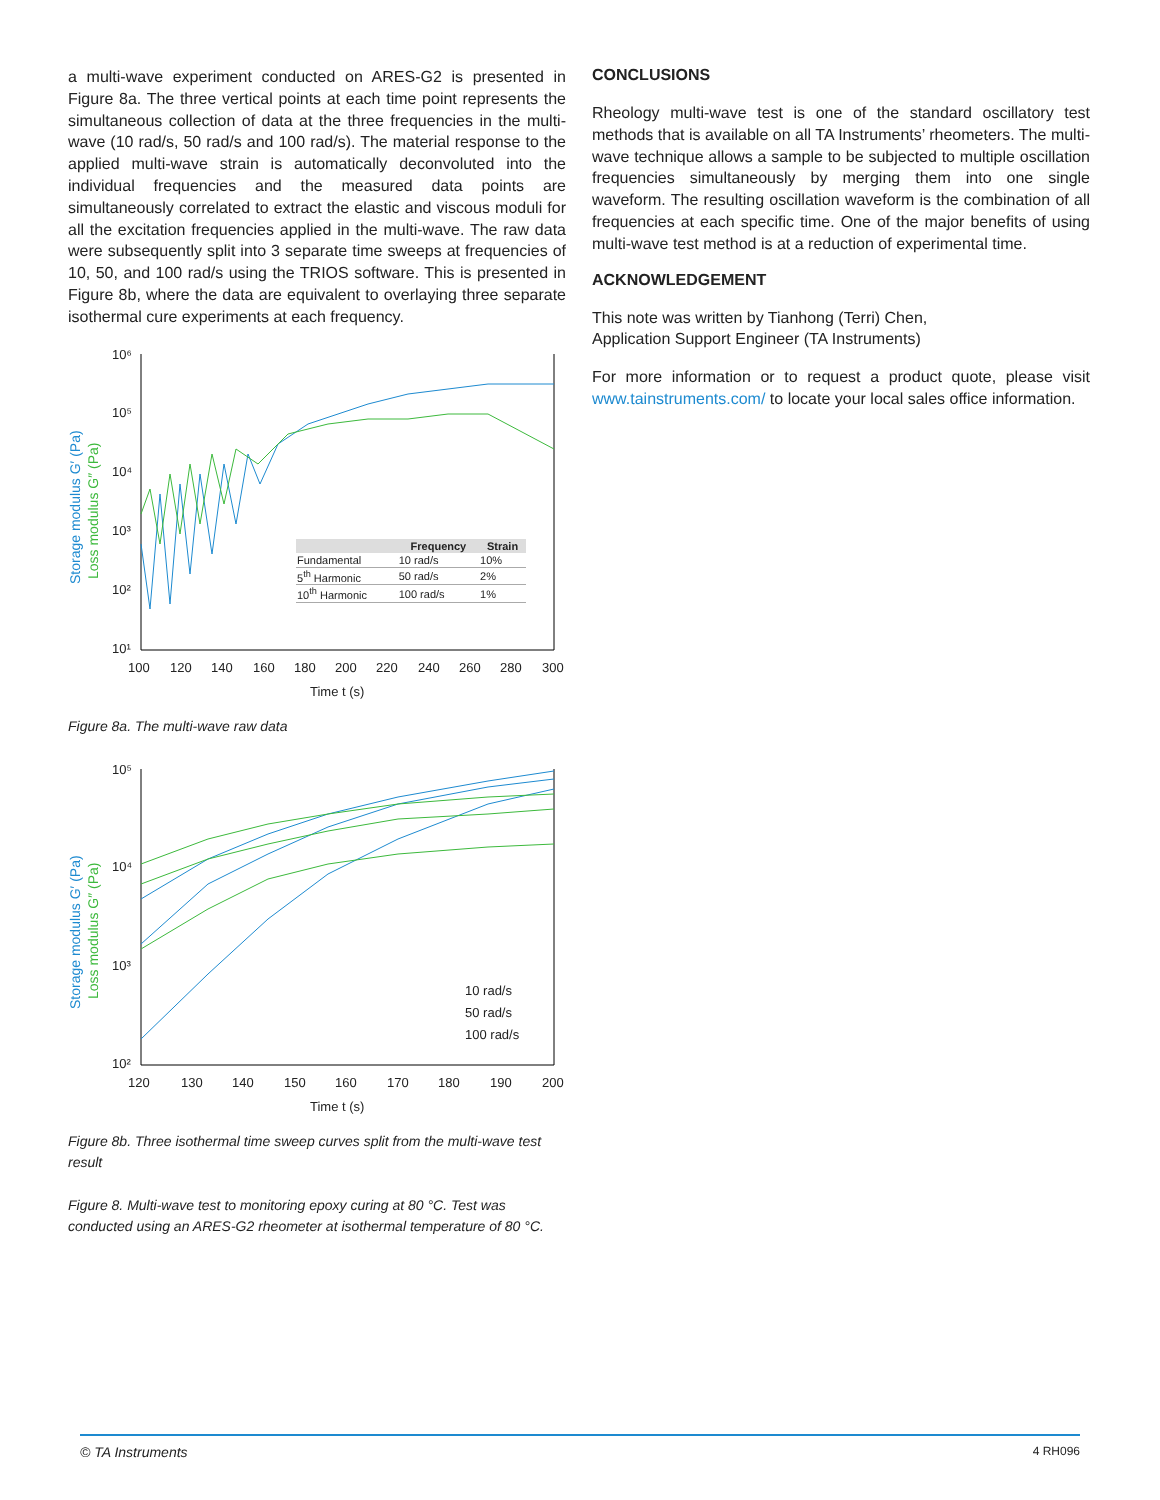a multi-wave experiment conducted on ARES-G2 is presented in Figure 8a. The three vertical points at each time point represents the simultaneous collection of data at the three frequencies in the multi-wave (10 rad/s, 50 rad/s and 100 rad/s). The material response to the applied multi-wave strain is automatically deconvoluted into the individual frequencies and the measured data points are simultaneously correlated to extract the elastic and viscous moduli for all the excitation frequencies applied in the multi-wave. The raw data were subsequently split into 3 separate time sweeps at frequencies of 10, 50, and 100 rad/s using the TRIOS software. This is presented in Figure 8b, where the data are equivalent to overlaying three separate isothermal cure experiments at each frequency.
Storage modulus G′ (Pa)
Loss modulus G″ (Pa)
10⁶
10⁵
10⁴
10³
10²
10¹
100
120
140
160
180
200
220
240
260
280
300
Time t (s)
| | Frequency | Strain |
| --- | --- | --- |
| Fundamental | 10 rad/s | 10% |
| 5<sup>th</sup> Harmonic | 50 rad/s | 2% |
| 10<sup>th</sup> Harmonic | 100 rad/s | 1% |
Figure 8a. The multi-wave raw data
Storage modulus G′ (Pa)
Loss modulus G″ (Pa)
10⁵
10⁴
10³
10²
120
130
140
150
160
170
180
190
200
Time t (s)
10 rad/s
50 rad/s
100 rad/s
Figure 8b. Three isothermal time sweep curves split from the multi-wave test result
Figure 8. Multi-wave test to monitoring epoxy curing at 80 °C. Test was conducted using an ARES-G2 rheometer at isothermal temperature of 80 °C.
CONCLUSIONS
Rheology multi-wave test is one of the standard oscillatory test methods that is available on all TA Instruments’ rheometers. The multi-wave technique allows a sample to be subjected to multiple oscillation frequencies simultaneously by merging them into one single waveform. The resulting oscillation waveform is the combination of all frequencies at each specific time. One of the major benefits of using multi-wave test method is at a reduction of experimental time.
ACKNOWLEDGEMENT
This note was written by Tianhong (Terri) Chen,
Application Support Engineer (TA Instruments)
For more information or to request a product quote, please visit www.tainstruments.com/ to locate your local sales office information.
© TA Instruments 4 RH096